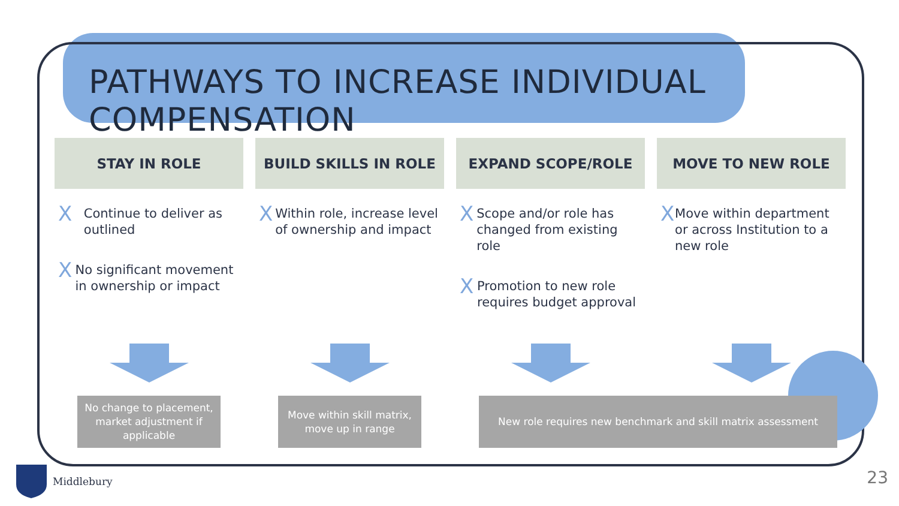PATHWAYS TO INCREASE INDIVIDUAL COMPENSATION
STAY IN ROLE
X Continue to deliver as outlined
X No significant movement in ownership or impact
BUILD SKILLS IN ROLE
X Within role, increase level of ownership and impact
EXPAND SCOPE/ROLE
X Scope and/or role has changed from existing role
X Promotion to new role requires budget approval
MOVE TO NEW ROLE
X Move within department or across Institution to a new role
No change to placement, market adjustment if applicable
Move within skill matrix, move up in range
New role requires new benchmark and skill matrix assessment
Middlebury 23